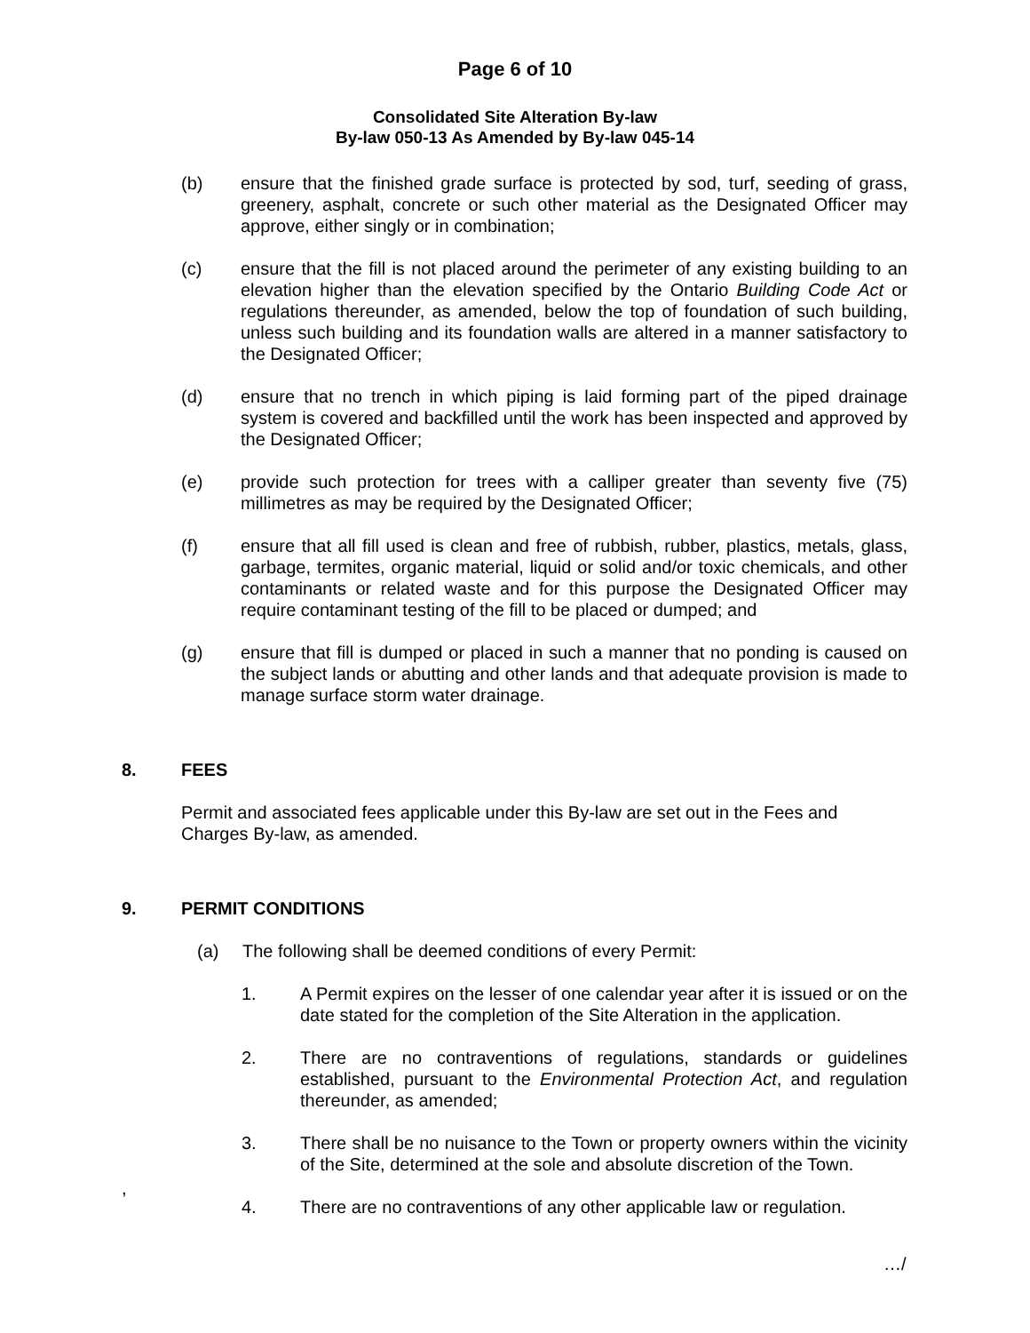Page 6 of 10
Consolidated Site Alteration By-law
By-law 050-13 As Amended by By-law 045-14
(b) ensure that the finished grade surface is protected by sod, turf, seeding of grass, greenery, asphalt, concrete or such other material as the Designated Officer may approve, either singly or in combination;
(c) ensure that the fill is not placed around the perimeter of any existing building to an elevation higher than the elevation specified by the Ontario Building Code Act or regulations thereunder, as amended, below the top of foundation of such building, unless such building and its foundation walls are altered in a manner satisfactory to the Designated Officer;
(d) ensure that no trench in which piping is laid forming part of the piped drainage system is covered and backfilled until the work has been inspected and approved by the Designated Officer;
(e) provide such protection for trees with a calliper greater than seventy five (75) millimetres as may be required by the Designated Officer;
(f) ensure that all fill used is clean and free of rubbish, rubber, plastics, metals, glass, garbage, termites, organic material, liquid or solid and/or toxic chemicals, and other contaminants or related waste and for this purpose the Designated Officer may require contaminant testing of the fill to be placed or dumped; and
(g) ensure that fill is dumped or placed in such a manner that no ponding is caused on the subject lands or abutting and other lands and that adequate provision is made to manage surface storm water drainage.
8. FEES
Permit and associated fees applicable under this By-law are set out in the Fees and Charges By-law, as amended.
9. PERMIT CONDITIONS
(a) The following shall be deemed conditions of every Permit:
1. A Permit expires on the lesser of one calendar year after it is issued or on the date stated for the completion of the Site Alteration in the application.
2. There are no contraventions of regulations, standards or guidelines established, pursuant to the Environmental Protection Act, and regulation thereunder, as amended;
3. There shall be no nuisance to the Town or property owners within the vicinity of the Site, determined at the sole and absolute discretion of the Town.
4. There are no contraventions of any other applicable law or regulation.
,
…/